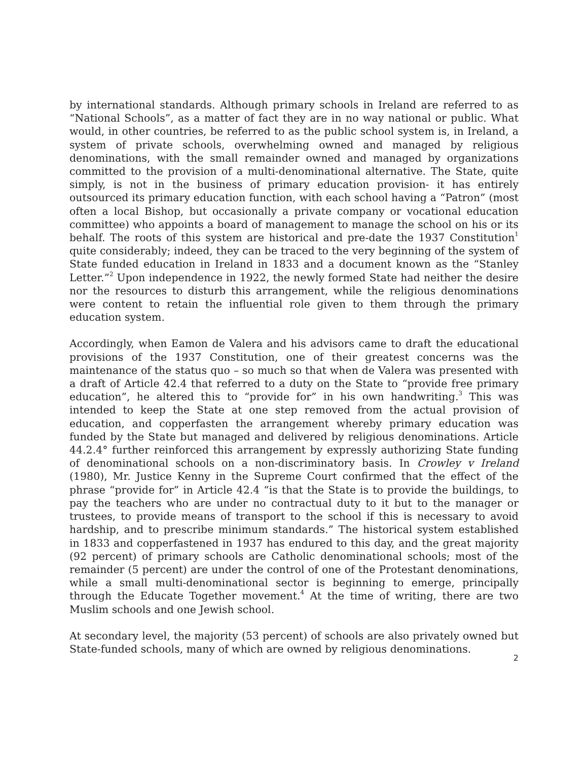by international standards. Although primary schools in Ireland are referred to as “National Schools”, as a matter of fact they are in no way national or public. What would, in other countries, be referred to as the public school system is, in Ireland, a system of private schools, overwhelming owned and managed by religious denominations, with the small remainder owned and managed by organizations committed to the provision of a multi-denominational alternative. The State, quite simply, is not in the business of primary education provision- it has entirely outsourced its primary education function, with each school having a “Patron” (most often a local Bishop, but occasionally a private company or vocational education committee) who appoints a board of management to manage the school on his or its behalf. The roots of this system are historical and pre-date the 1937 Constitution<sup>1</sup> quite considerably; indeed, they can be traced to the very beginning of the system of State funded education in Ireland in 1833 and a document known as the “Stanley Letter.”<sup>2</sup> Upon independence in 1922, the newly formed State had neither the desire nor the resources to disturb this arrangement, while the religious denominations were content to retain the influential role given to them through the primary education system.
Accordingly, when Eamon de Valera and his advisors came to draft the educational provisions of the 1937 Constitution, one of their greatest concerns was the maintenance of the status quo – so much so that when de Valera was presented with a draft of Article 42.4 that referred to a duty on the State to “provide free primary education”, he altered this to “provide for” in his own handwriting.<sup>3</sup> This was intended to keep the State at one step removed from the actual provision of education, and copperfasten the arrangement whereby primary education was funded by the State but managed and delivered by religious denominations. Article 44.2.4° further reinforced this arrangement by expressly authorizing State funding of denominational schools on a non-discriminatory basis. In Crowley v Ireland (1980), Mr. Justice Kenny in the Supreme Court confirmed that the effect of the phrase “provide for” in Article 42.4 “is that the State is to provide the buildings, to pay the teachers who are under no contractual duty to it but to the manager or trustees, to provide means of transport to the school if this is necessary to avoid hardship, and to prescribe minimum standards.” The historical system established in 1833 and copperfastened in 1937 has endured to this day, and the great majority (92 percent) of primary schools are Catholic denominational schools; most of the remainder (5 percent) are under the control of one of the Protestant denominations, while a small multi-denominational sector is beginning to emerge, principally through the Educate Together movement.<sup>4</sup> At the time of writing, there are two Muslim schools and one Jewish school.
At secondary level, the majority (53 percent) of schools are also privately owned but State-funded schools, many of which are owned by religious denominations.
2